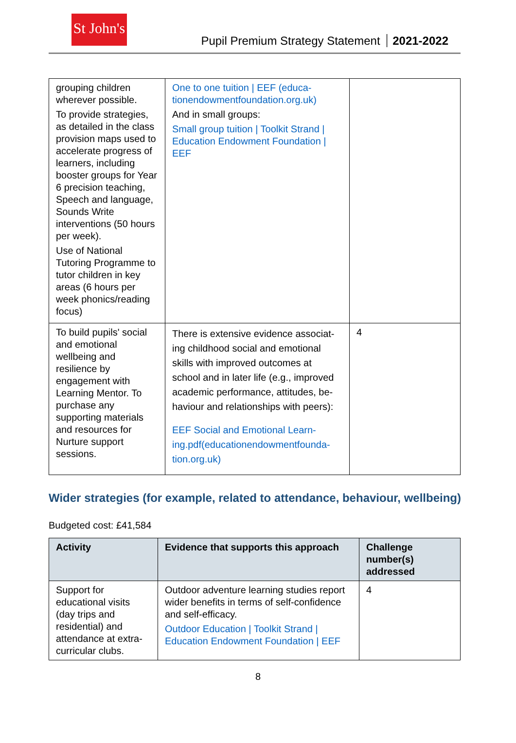St John's
Pupil Premium Strategy Statement 2021-2022
| grouping children wherever possible. To provide strategies, as detailed in the class provision maps used to accelerate progress of learners, including booster groups for Year 6 precision teaching, Speech and language, Sounds Write interventions (50 hours per week). Use of National Tutoring Programme to tutor children in key areas (6 hours per week phonics/reading focus) | One to one tuition / EEF (educa-tionendowmentfoundation.org.uk) And in small groups: Small group tuition / Toolkit Strand / Education Endowment Foundation / EEF | |
| To build pupils' social and emotional wellbeing and resilience by engagement with Learning Mentor. To purchase any supporting materials and resources for Nurture support sessions. | There is extensive evidence associat-ing childhood social and emotional skills with improved outcomes at school and in later life (e.g., improved academic performance, attitudes, be-haviour and relationships with peers): EEF Social and Emotional Learn-ing.pdf(educationendowmentfounda-tion.org.uk) | 4 |
Wider strategies (for example, related to attendance, behaviour, wellbeing)
Budgeted cost: £41,584
| Activity | Evidence that supports this approach | Challenge number(s) addressed |
| --- | --- | --- |
| Support for educational visits (day trips and residential) and attendance at extra-curricular clubs. | Outdoor adventure learning studies report wider benefits in terms of self-confidence and self-efficacy. Outdoor Education / Toolkit Strand / Education Endowment Foundation / EEF | 4 |
8